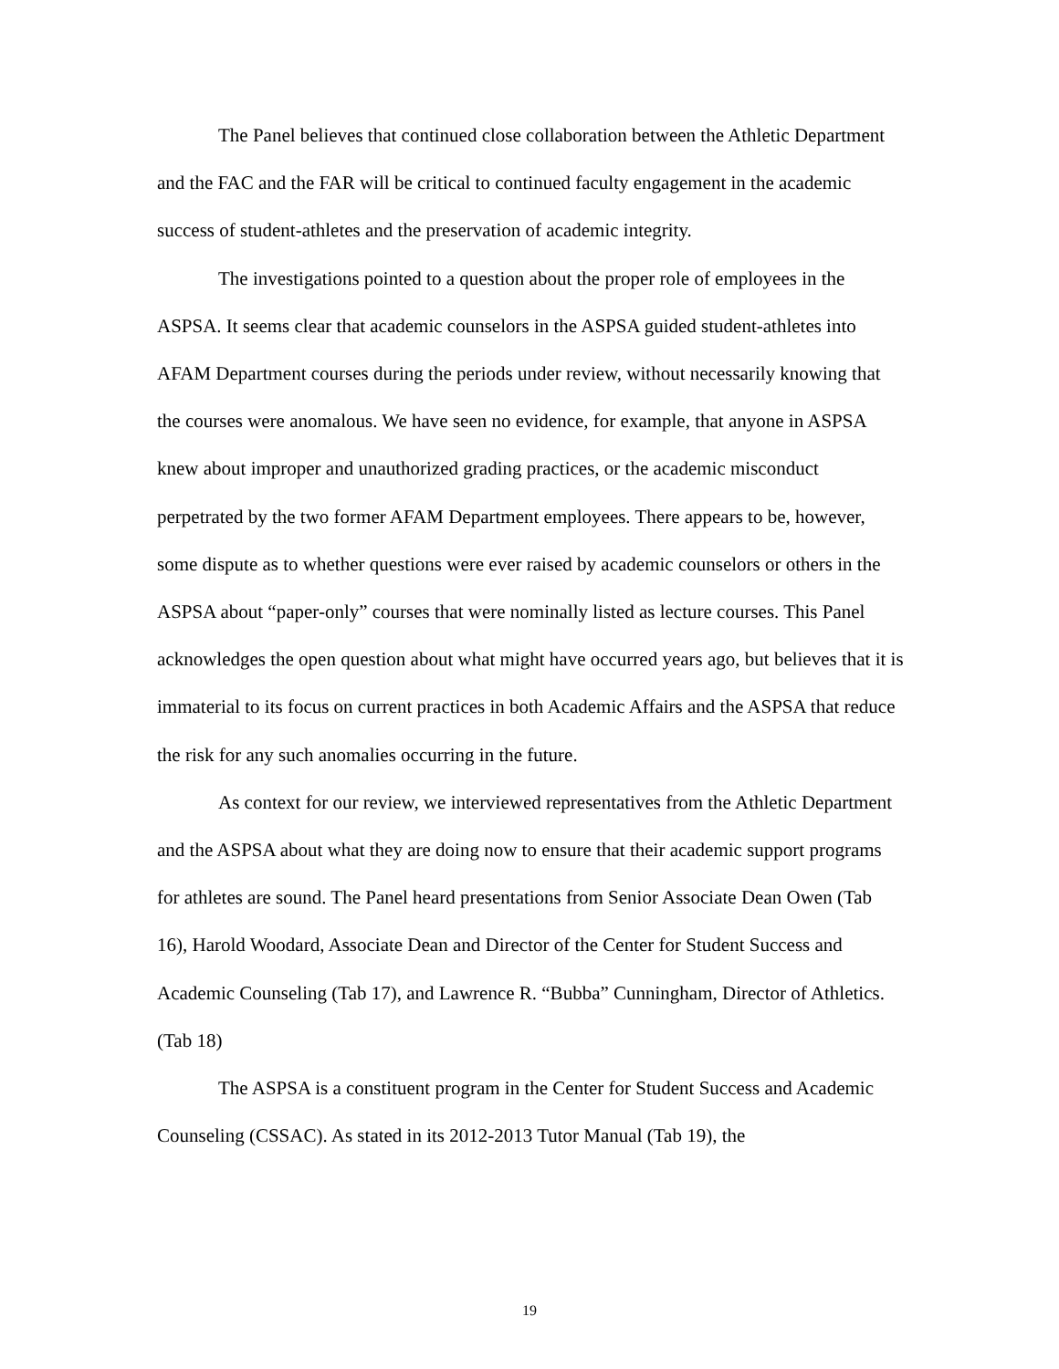The Panel believes that continued close collaboration between the Athletic Department and the FAC and the FAR will be critical to continued faculty engagement in the academic success of student-athletes and the preservation of academic integrity.
The investigations pointed to a question about the proper role of employees in the ASPSA. It seems clear that academic counselors in the ASPSA guided student-athletes into AFAM Department courses during the periods under review, without necessarily knowing that the courses were anomalous. We have seen no evidence, for example, that anyone in ASPSA knew about improper and unauthorized grading practices, or the academic misconduct perpetrated by the two former AFAM Department employees. There appears to be, however, some dispute as to whether questions were ever raised by academic counselors or others in the ASPSA about “paper-only” courses that were nominally listed as lecture courses. This Panel acknowledges the open question about what might have occurred years ago, but believes that it is immaterial to its focus on current practices in both Academic Affairs and the ASPSA that reduce the risk for any such anomalies occurring in the future.
As context for our review, we interviewed representatives from the Athletic Department and the ASPSA about what they are doing now to ensure that their academic support programs for athletes are sound. The Panel heard presentations from Senior Associate Dean Owen (Tab 16), Harold Woodard, Associate Dean and Director of the Center for Student Success and Academic Counseling (Tab 17), and Lawrence R. “Bubba” Cunningham, Director of Athletics. (Tab 18)
The ASPSA is a constituent program in the Center for Student Success and Academic Counseling (CSSAC). As stated in its 2012-2013 Tutor Manual (Tab 19), the
19